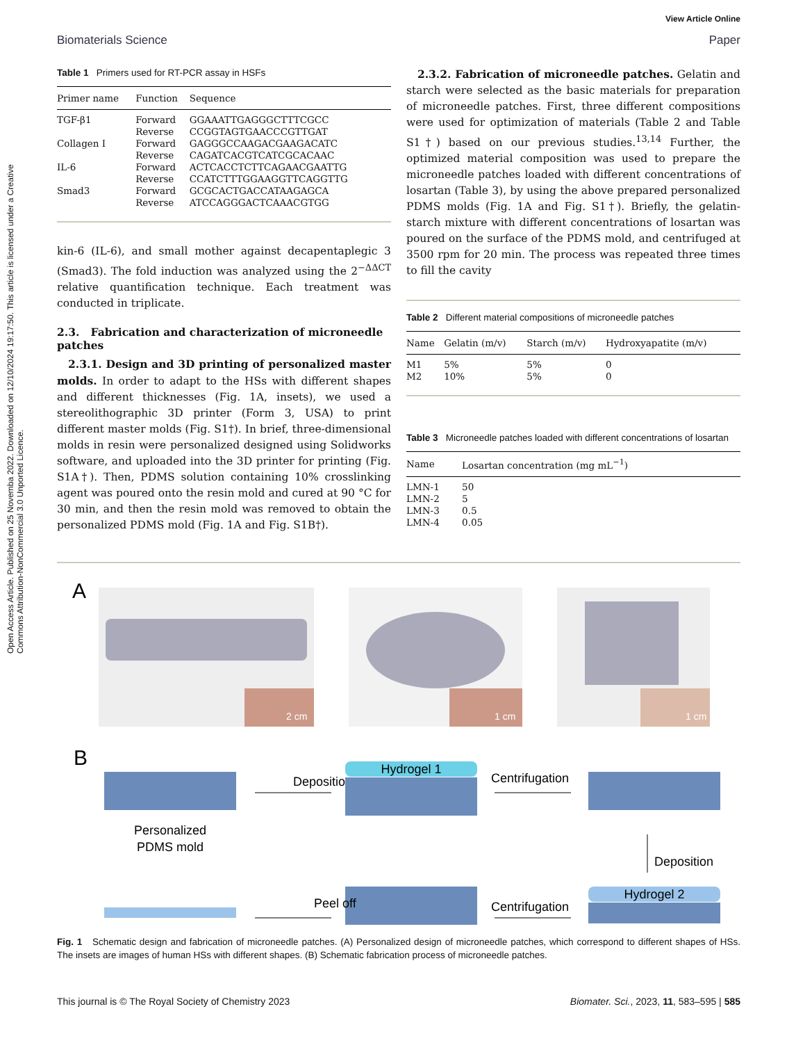View Article Online
Biomaterials Science Paper
Open Access Article. Published on 25 Novemba 2022. Downloaded on 12/10/2024 19:17:50. This article is licensed under a Creative Commons Attribution-NonCommercial 3.0 Unported Licence.
Table 1 Primers used for RT-PCR assay in HSFs
| Primer name | Function | Sequence |
| --- | --- | --- |
| TGF-β1 | Forward | GGAAATTGAGGGCTTTCGCC |
| | Reverse | CCGGTAGTGAACCCGTTGAT |
| Collagen I | Forward | GAGGGCCAAGACGAAGACATC |
| | Reverse | CAGATCACGTCATCGCACAAC |
| IL-6 | Forward | ACTCACCTCTTCAGAACGAATTG |
| | Reverse | CCATCTTTGGAAGGTTCAGGTTG |
| Smad3 | Forward | GCGCACTGACCATAAGAGCA |
| | Reverse | ATCCAGGGACTCAAACGTGG |
kin-6 (IL-6), and small mother against decapentaplegic 3 (Smad3). The fold induction was analyzed using the 2<sup>−ΔΔCT</sup> relative quantification technique. Each treatment was conducted in triplicate.
2.3. Fabrication and characterization of microneedle patches
2.3.1. Design and 3D printing of personalized master molds. In order to adapt to the HSs with different shapes and different thicknesses (Fig. 1A, insets), we used a stereolithographic 3D printer (Form 3, USA) to print different master molds (Fig. S1†). In brief, three-dimensional molds in resin were personalized designed using Solidworks software, and uploaded into the 3D printer for printing (Fig. S1A†). Then, PDMS solution containing 10% crosslinking agent was poured onto the resin mold and cured at 90 °C for 30 min, and then the resin mold was removed to obtain the personalized PDMS mold (Fig. 1A and Fig. S1B†).
2.3.2. Fabrication of microneedle patches. Gelatin and starch were selected as the basic materials for preparation of microneedle patches. First, three different compositions were used for optimization of materials (Table 2 and Table S1†) based on our previous studies.<sup>13,14</sup> Further, the optimized material composition was used to prepare the microneedle patches loaded with different concentrations of losartan (Table 3), by using the above prepared personalized PDMS molds (Fig. 1A and Fig. S1†). Briefly, the gelatin-starch mixture with different concentrations of losartan was poured on the surface of the PDMS mold, and centrifuged at 3500 rpm for 20 min. The process was repeated three times to fill the cavity
Table 2 Different material compositions of microneedle patches
| Name | Gelatin (m/v) | Starch (m/v) | Hydroxyapatite (m/v) |
| --- | --- | --- | --- |
| M1 | 5% | 5% | 0 |
| M2 | 10% | 5% | 0 |
Table 3 Microneedle patches loaded with different concentrations of losartan
| Name | Losartan concentration (mg mL<sup>−1</sup>) |
| --- | --- |
| LMN-1 | 50 |
| LMN-2 | 5 |
| LMN-3 | 0.5 |
| LMN-4 | 0.05 |
A
2 cm
1 cm
1 cm
B
Personalized
PDMS mold
Deposition
Hydrogel 1
Centrifugation
Deposition
Hydrogel 2
Centrifugation
Peel off
Fig. 1 Schematic design and fabrication of microneedle patches. (A) Personalized design of microneedle patches, which correspond to different shapes of HSs. The insets are images of human HSs with different shapes. (B) Schematic fabrication process of microneedle patches.
This journal is © The Royal Society of Chemistry 2023 Biomater. Sci., 2023, 11, 583–595 | 585